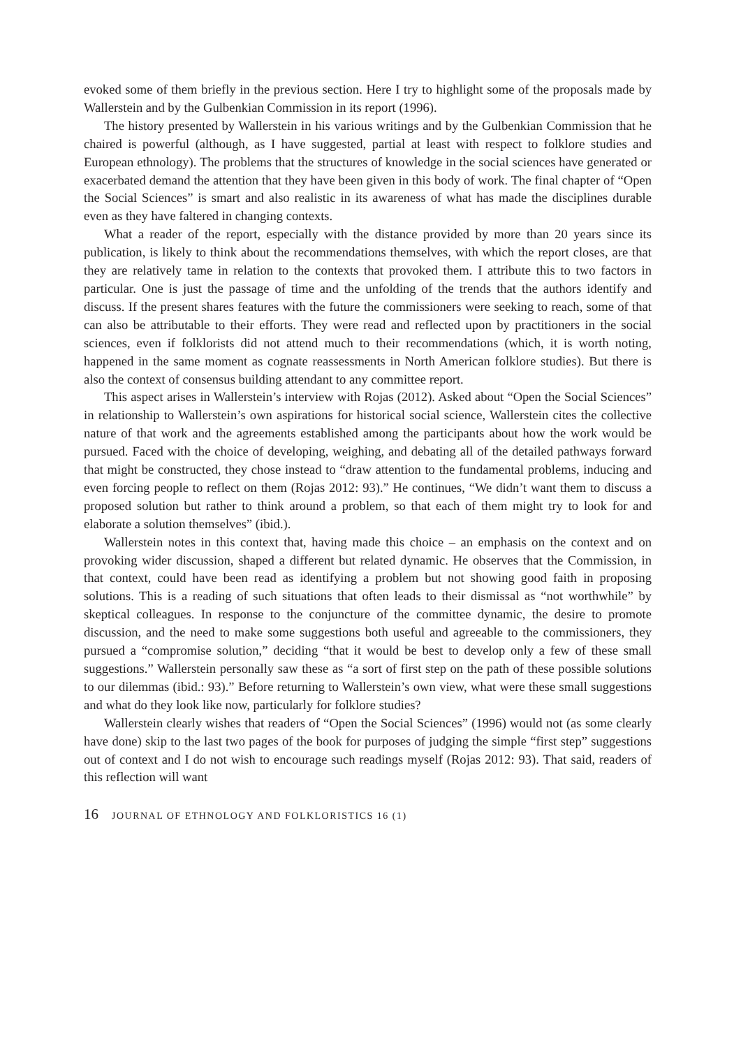evoked some of them briefly in the previous section. Here I try to highlight some of the proposals made by Wallerstein and by the Gulbenkian Commission in its report (1996).
The history presented by Wallerstein in his various writings and by the Gulbenkian Commission that he chaired is powerful (although, as I have suggested, partial at least with respect to folklore studies and European ethnology). The problems that the structures of knowledge in the social sciences have generated or exacerbated demand the attention that they have been given in this body of work. The final chapter of “Open the Social Sciences” is smart and also realistic in its awareness of what has made the disciplines durable even as they have faltered in changing contexts.
What a reader of the report, especially with the distance provided by more than 20 years since its publication, is likely to think about the recommendations themselves, with which the report closes, are that they are relatively tame in relation to the contexts that provoked them. I attribute this to two factors in particular. One is just the passage of time and the unfolding of the trends that the authors identify and discuss. If the present shares features with the future the commissioners were seeking to reach, some of that can also be attributable to their efforts. They were read and reflected upon by practitioners in the social sciences, even if folklorists did not attend much to their recommendations (which, it is worth noting, happened in the same moment as cognate reassessments in North American folklore studies). But there is also the context of consensus building attendant to any committee report.
This aspect arises in Wallerstein’s interview with Rojas (2012). Asked about “Open the Social Sciences” in relationship to Wallerstein’s own aspirations for historical social science, Wallerstein cites the collective nature of that work and the agreements established among the participants about how the work would be pursued. Faced with the choice of developing, weighing, and debating all of the detailed pathways forward that might be constructed, they chose instead to “draw attention to the fundamental problems, inducing and even forcing people to reflect on them (Rojas 2012: 93).” He continues, “We didn’t want them to discuss a proposed solution but rather to think around a problem, so that each of them might try to look for and elaborate a solution themselves” (ibid.).
Wallerstein notes in this context that, having made this choice – an emphasis on the context and on provoking wider discussion, shaped a different but related dynamic. He observes that the Commission, in that context, could have been read as identifying a problem but not showing good faith in proposing solutions. This is a reading of such situations that often leads to their dismissal as “not worthwhile” by skeptical colleagues. In response to the conjuncture of the committee dynamic, the desire to promote discussion, and the need to make some suggestions both useful and agreeable to the commissioners, they pursued a “compromise solution,” deciding “that it would be best to develop only a few of these small suggestions.” Wallerstein personally saw these as “a sort of first step on the path of these possible solutions to our dilemmas (ibid.: 93).” Before returning to Wallerstein’s own view, what were these small suggestions and what do they look like now, particularly for folklore studies?
Wallerstein clearly wishes that readers of “Open the Social Sciences” (1996) would not (as some clearly have done) skip to the last two pages of the book for purposes of judging the simple “first step” suggestions out of context and I do not wish to encourage such readings myself (Rojas 2012: 93). That said, readers of this reflection will want
16 JOURNAL OF ETHNOLOGY AND FOLKLORISTICS 16 (1)